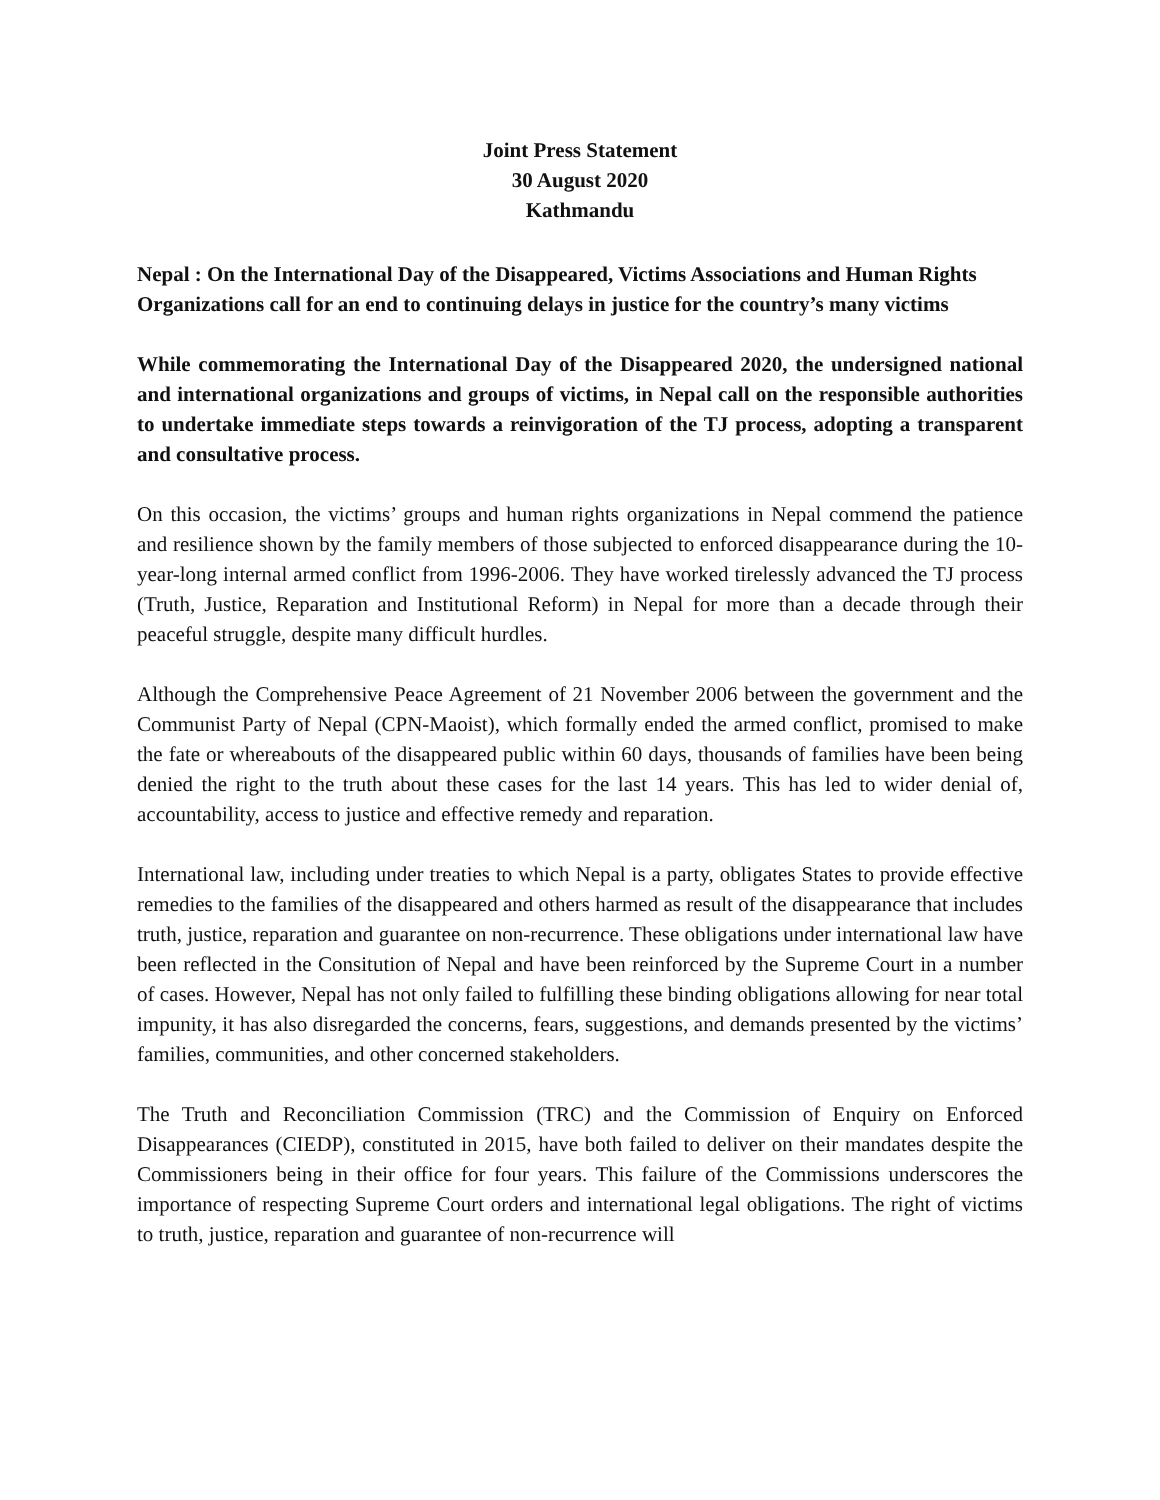Joint Press Statement
30 August 2020
Kathmandu
Nepal : On the International Day of the Disappeared, Victims Associations and Human Rights Organizations call for an end to continuing delays in justice for the country’s many victims
While commemorating the International Day of the Disappeared 2020, the undersigned national and international organizations and groups of victims, in Nepal call on the responsible authorities to undertake immediate steps towards a reinvigoration of the TJ process, adopting a transparent and consultative process.
On this occasion, the victims’ groups and human rights organizations in Nepal commend the patience and resilience shown by the family members of those subjected to enforced disappearance during the 10-year-long internal armed conflict from 1996-2006. They have worked tirelessly advanced the TJ process (Truth, Justice, Reparation and Institutional Reform) in Nepal for more than a decade through their peaceful struggle, despite many difficult hurdles.
Although the Comprehensive Peace Agreement of 21 November 2006 between the government and the Communist Party of Nepal (CPN-Maoist), which formally ended the armed conflict, promised to make the fate or whereabouts of the disappeared public within 60 days, thousands of families have been being denied the right to the truth about these cases for the last 14 years. This has led to wider denial of, accountability, access to justice and effective remedy and reparation.
International law, including under treaties to which Nepal is a party, obligates States to provide effective remedies to the families of the disappeared and others harmed as result of the disappearance that includes truth, justice, reparation and guarantee on non-recurrence. These obligations under international law have been reflected in the Consitution of Nepal and have been reinforced by the Supreme Court in a number of cases. However, Nepal has not only failed to fulfilling these binding obligations allowing for near total impunity, it has also disregarded the concerns, fears, suggestions, and demands presented by the victims’ families, communities, and other concerned stakeholders.
The Truth and Reconciliation Commission (TRC) and the Commission of Enquiry on Enforced Disappearances (CIEDP), constituted in 2015, have both failed to deliver on their mandates despite the Commissioners being in their office for four years. This failure of the Commissions underscores the importance of respecting Supreme Court orders and international legal obligations. The right of victims to truth, justice, reparation and guarantee of non-recurrence will